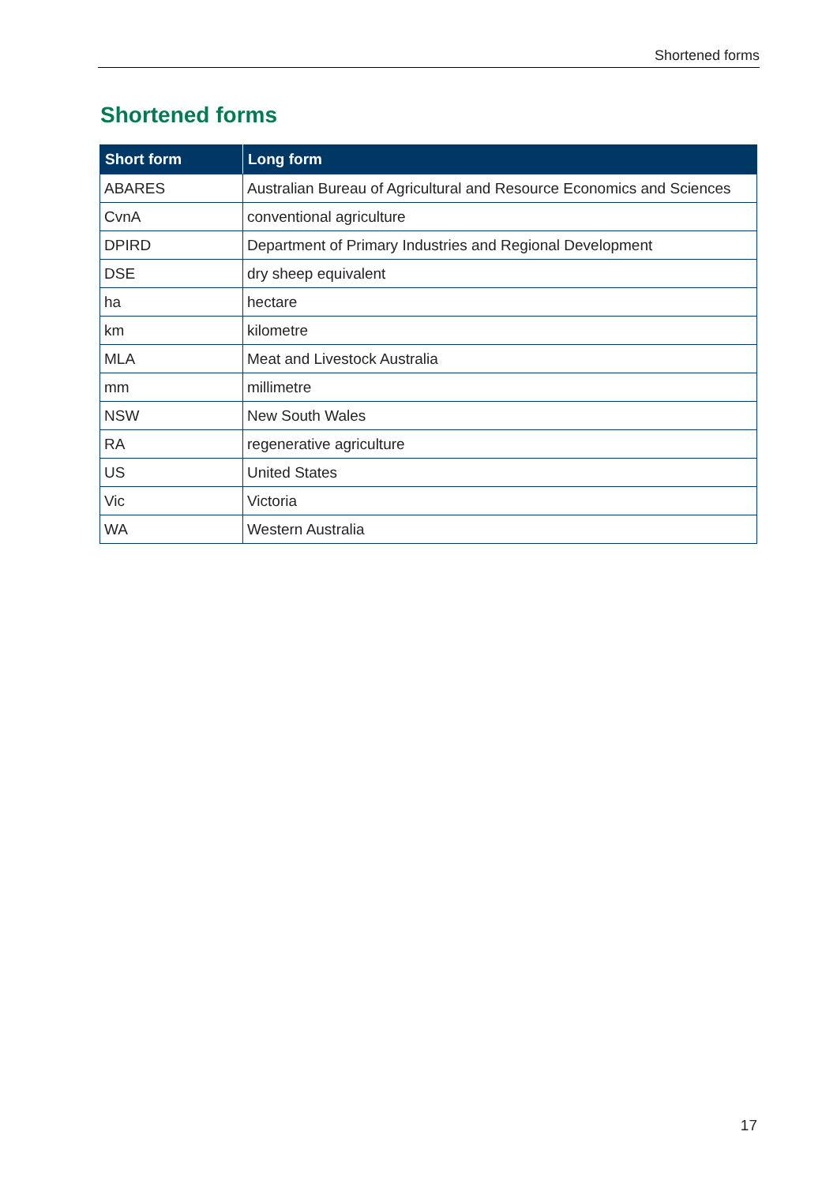Shortened forms
Shortened forms
| Short form | Long form |
| --- | --- |
| ABARES | Australian Bureau of Agricultural and Resource Economics and Sciences |
| CvnA | conventional agriculture |
| DPIRD | Department of Primary Industries and Regional Development |
| DSE | dry sheep equivalent |
| ha | hectare |
| km | kilometre |
| MLA | Meat and Livestock Australia |
| mm | millimetre |
| NSW | New South Wales |
| RA | regenerative agriculture |
| US | United States |
| Vic | Victoria |
| WA | Western Australia |
17